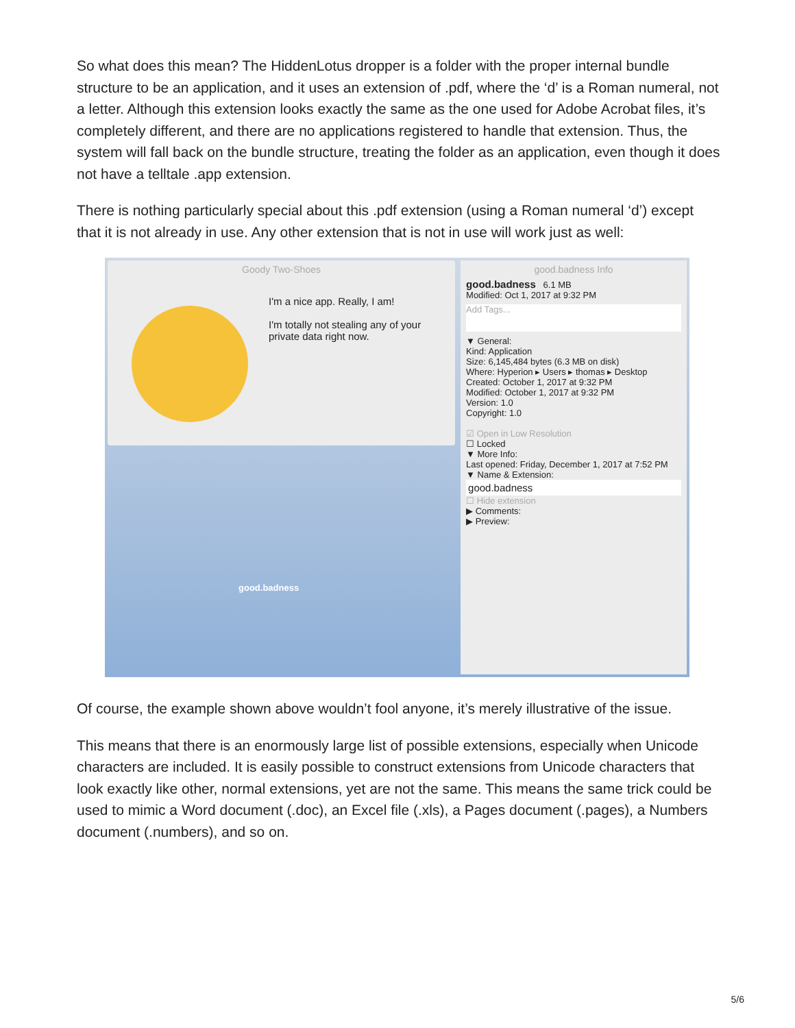So what does this mean? The HiddenLotus dropper is a folder with the proper internal bundle structure to be an application, and it uses an extension of .pdf, where the ‘d’ is a Roman numeral, not a letter. Although this extension looks exactly the same as the one used for Adobe Acrobat files, it’s completely different, and there are no applications registered to handle that extension. Thus, the system will fall back on the bundle structure, treating the folder as an application, even though it does not have a telltale .app extension.
There is nothing particularly special about this .pdf extension (using a Roman numeral ‘d’) except that it is not already in use. Any other extension that is not in use will work just as well:
Goody Two-Shoes
I'm a nice app. Really, I am!
I'm totally not stealing any of your private data right now.
good.badness
good.badness Info
good.badness 6.1 MB
Modified: Oct 1, 2017 at 9:32 PM
Add Tags...
▼ General:
Kind: Application
Size: 6,145,484 bytes (6.3 MB on disk)
Where: Hyperion ▸ Users ▸ thomas ▸ Desktop
Created: October 1, 2017 at 9:32 PM
Modified: October 1, 2017 at 9:32 PM
Version: 1.0
Copyright: 1.0
☑ Open in Low Resolution
☐ Locked
▼ More Info:
Last opened: Friday, December 1, 2017 at 7:52 PM
▼ Name & Extension:
good.badness
☐ Hide extension
▶ Comments:
▶ Preview:
Of course, the example shown above wouldn’t fool anyone, it’s merely illustrative of the issue.
This means that there is an enormously large list of possible extensions, especially when Unicode characters are included. It is easily possible to construct extensions from Unicode characters that look exactly like other, normal extensions, yet are not the same. This means the same trick could be used to mimic a Word document (.doc), an Excel file (.xls), a Pages document (.pages), a Numbers document (.numbers), and so on.
5/6